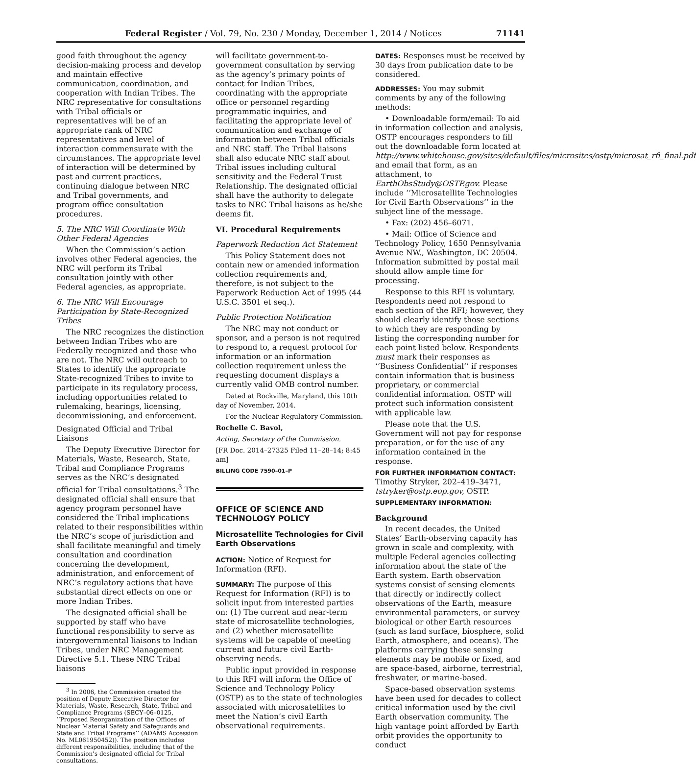Federal Register / Vol. 79, No. 230 / Monday, December 1, 2014 / Notices 71141
good faith throughout the agency decision-making process and develop and maintain effective communication, coordination, and cooperation with Indian Tribes. The NRC representative for consultations with Tribal officials or representatives will be of an appropriate rank of NRC representatives and level of interaction commensurate with the circumstances. The appropriate level of interaction will be determined by past and current practices, continuing dialogue between NRC and Tribal governments, and program office consultation procedures.
5. The NRC Will Coordinate With Other Federal Agencies
When the Commission’s action involves other Federal agencies, the NRC will perform its Tribal consultation jointly with other Federal agencies, as appropriate.
6. The NRC Will Encourage Participation by State-Recognized Tribes
The NRC recognizes the distinction between Indian Tribes who are Federally recognized and those who are not. The NRC will outreach to States to identify the appropriate State-recognized Tribes to invite to participate in its regulatory process, including opportunities related to rulemaking, hearings, licensing, decommissioning, and enforcement.
Designated Official and Tribal Liaisons
The Deputy Executive Director for Materials, Waste, Research, State, Tribal and Compliance Programs serves as the NRC’s designated official for Tribal consultations.<sup>3</sup> The designated official shall ensure that agency program personnel have considered the Tribal implications related to their responsibilities within the NRC’s scope of jurisdiction and shall facilitate meaningful and timely consultation and coordination concerning the development, administration, and enforcement of NRC’s regulatory actions that have substantial direct effects on one or more Indian Tribes.
The designated official shall be supported by staff who have functional responsibility to serve as intergovernmental liaisons to Indian Tribes, under NRC Management Directive 5.1. These NRC Tribal liaisons
<sup>3</sup> In 2006, the Commission created the position of Deputy Executive Director for Materials, Waste, Research, State, Tribal and Compliance Programs (SECY–06–0125, ‘‘Proposed Reorganization of the Offices of Nuclear Material Safety and Safeguards and State and Tribal Programs’’ (ADAMS Accession No. ML061950452)). The position includes different responsibilities, including that of the Commission’s designated official for Tribal consultations.
will facilitate government-to-government consultation by serving as the agency’s primary points of contact for Indian Tribes, coordinating with the appropriate office or personnel regarding programmatic inquiries, and facilitating the appropriate level of communication and exchange of information between Tribal officials and NRC staff. The Tribal liaisons shall also educate NRC staff about Tribal issues including cultural sensitivity and the Federal Trust Relationship. The designated official shall have the authority to delegate tasks to NRC Tribal liaisons as he/she deems fit.
VI. Procedural Requirements
Paperwork Reduction Act Statement
This Policy Statement does not contain new or amended information collection requirements and, therefore, is not subject to the Paperwork Reduction Act of 1995 (44 U.S.C. 3501 et seq.).
Public Protection Notification
The NRC may not conduct or sponsor, and a person is not required to respond to, a request protocol for information or an information collection requirement unless the requesting document displays a currently valid OMB control number.
Dated at Rockville, Maryland, this 10th day of November, 2014.
For the Nuclear Regulatory Commission.
Rochelle C. Bavol,
Acting, Secretary of the Commission.
[FR Doc. 2014–27325 Filed 11–28–14; 8:45 am]
BILLING CODE 7590–01–P
OFFICE OF SCIENCE AND TECHNOLOGY POLICY
Microsatellite Technologies for Civil Earth Observations
ACTION: Notice of Request for Information (RFI).
SUMMARY: The purpose of this Request for Information (RFI) is to solicit input from interested parties on: (1) The current and near-term state of microsatellite technologies, and (2) whether microsatellite systems will be capable of meeting current and future civil Earth-observing needs.
Public input provided in response to this RFI will inform the Office of Science and Technology Policy (OSTP) as to the state of technologies associated with microsatellites to meet the Nation’s civil Earth observational requirements.
DATES: Responses must be received by 30 days from publication date to be considered.
ADDRESSES: You may submit comments by any of the following methods:
• Downloadable form/email: To aid in information collection and analysis, OSTP encourages responders to fill out the downloadable form located at http://www.whitehouse.gov/sites/default/files/microsites/ostp/microsat_rfi_final.pdf and email that form, as an attachment, to EarthObsStudy@OSTP.gov. Please include ‘‘Microsatellite Technologies for Civil Earth Observations’’ in the subject line of the message.
• Fax: (202) 456–6071.
• Mail: Office of Science and Technology Policy, 1650 Pennsylvania Avenue NW., Washington, DC 20504. Information submitted by postal mail should allow ample time for processing.
Response to this RFI is voluntary. Respondents need not respond to each section of the RFI; however, they should clearly identify those sections to which they are responding by listing the corresponding number for each point listed below. Respondents must mark their responses as ‘‘Business Confidential’’ if responses contain information that is business proprietary, or commercial confidential information. OSTP will protect such information consistent with applicable law.
Please note that the U.S. Government will not pay for response preparation, or for the use of any information contained in the response.
FOR FURTHER INFORMATION CONTACT: Timothy Stryker, 202–419–3471, tstryker@ostp.eop.gov, OSTP.
SUPPLEMENTARY INFORMATION:
Background
In recent decades, the United States’ Earth-observing capacity has grown in scale and complexity, with multiple Federal agencies collecting information about the state of the Earth system. Earth observation systems consist of sensing elements that directly or indirectly collect observations of the Earth, measure environmental parameters, or survey biological or other Earth resources (such as land surface, biosphere, solid Earth, atmosphere, and oceans). The platforms carrying these sensing elements may be mobile or fixed, and are space-based, airborne, terrestrial, freshwater, or marine-based.
Space-based observation systems have been used for decades to collect critical information used by the civil Earth observation community. The high vantage point afforded by Earth orbit provides the opportunity to conduct